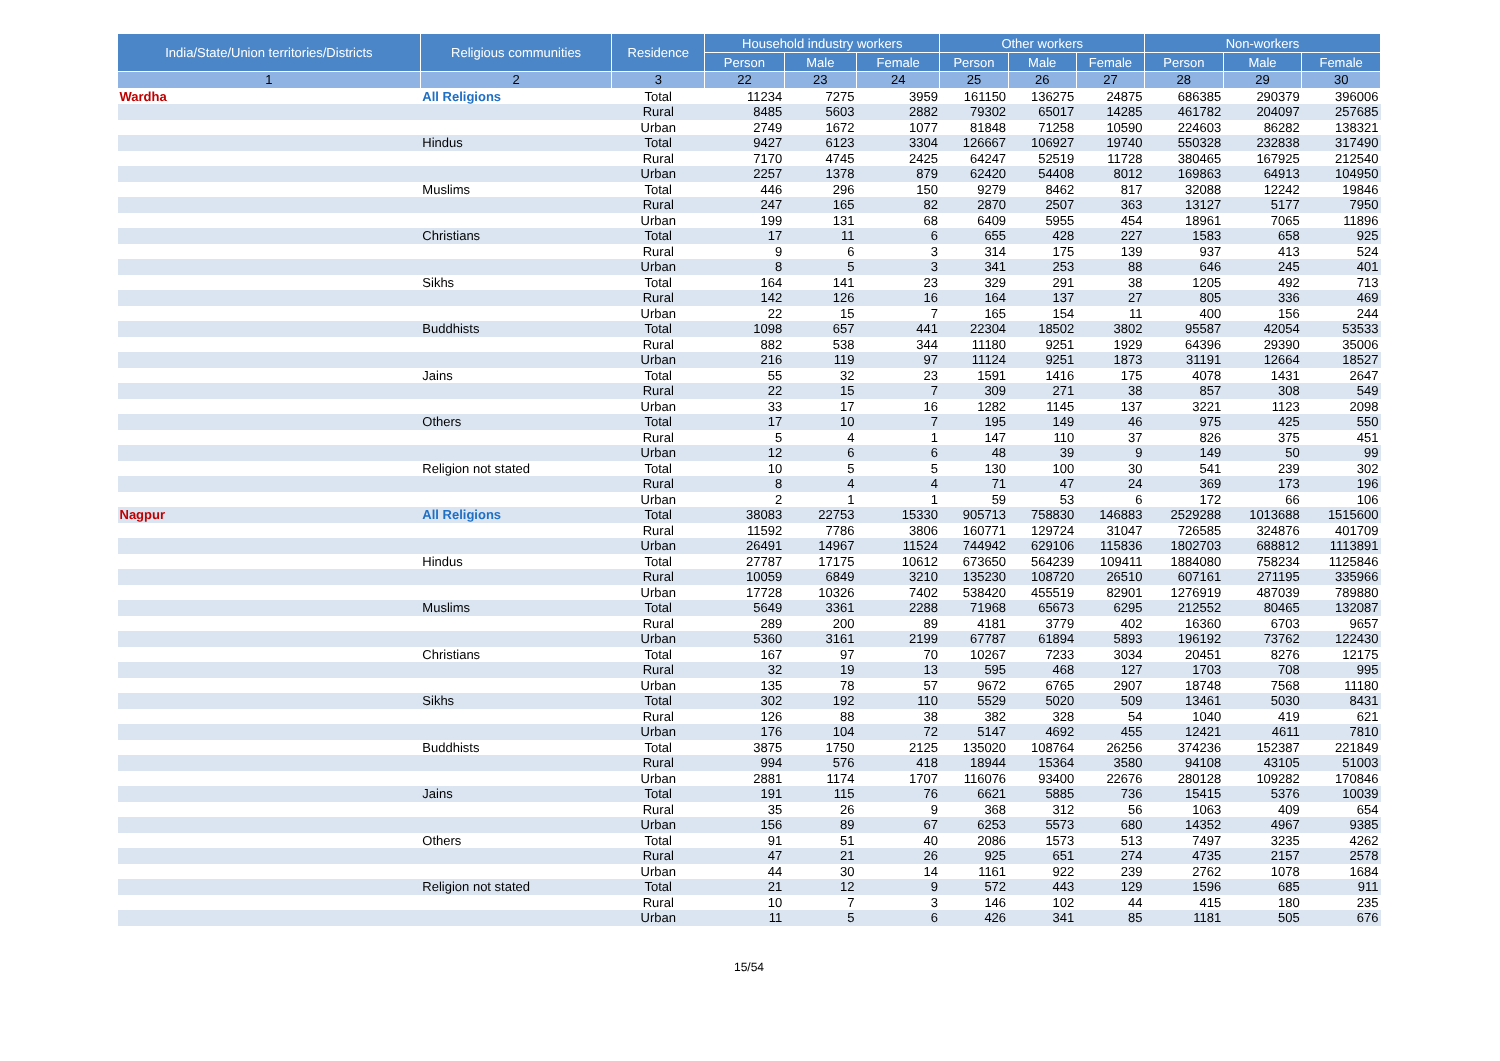| India/State/Union territories/Districts | Religious communities | Residence | Household industry workers | | | Other workers | | | Non-workers | | |
| --- | --- | --- | --- | --- | --- | --- | --- | --- | --- | --- | --- |
| | | | Person | Male | Female | Person | Male | Female | Person | Male | Female |
| 1 | 2 | 3 | 22 | 23 | 24 | 25 | 26 | 27 | 28 | 29 | 30 |
| Wardha | All Religions | Total | 11234 | 7275 | 3959 | 161150 | 136275 | 24875 | 686385 | 290379 | 396006 |
| | | Rural | 8485 | 5603 | 2882 | 79302 | 65017 | 14285 | 461782 | 204097 | 257685 |
| | | Urban | 2749 | 1672 | 1077 | 81848 | 71258 | 10590 | 224603 | 86282 | 138321 |
| | Hindus | Total | 9427 | 6123 | 3304 | 126667 | 106927 | 19740 | 550328 | 232838 | 317490 |
| | | Rural | 7170 | 4745 | 2425 | 64247 | 52519 | 11728 | 380465 | 167925 | 212540 |
| | | Urban | 2257 | 1378 | 879 | 62420 | 54408 | 8012 | 169863 | 64913 | 104950 |
| | Muslims | Total | 446 | 296 | 150 | 9279 | 8462 | 817 | 32088 | 12242 | 19846 |
| | | Rural | 247 | 165 | 82 | 2870 | 2507 | 363 | 13127 | 5177 | 7950 |
| | | Urban | 199 | 131 | 68 | 6409 | 5955 | 454 | 18961 | 7065 | 11896 |
| | Christians | Total | 17 | 11 | 6 | 655 | 428 | 227 | 1583 | 658 | 925 |
| | | Rural | 9 | 6 | 3 | 314 | 175 | 139 | 937 | 413 | 524 |
| | | Urban | 8 | 5 | 3 | 341 | 253 | 88 | 646 | 245 | 401 |
| | Sikhs | Total | 164 | 141 | 23 | 329 | 291 | 38 | 1205 | 492 | 713 |
| | | Rural | 142 | 126 | 16 | 164 | 137 | 27 | 805 | 336 | 469 |
| | | Urban | 22 | 15 | 7 | 165 | 154 | 11 | 400 | 156 | 244 |
| | Buddhists | Total | 1098 | 657 | 441 | 22304 | 18502 | 3802 | 95587 | 42054 | 53533 |
| | | Rural | 882 | 538 | 344 | 11180 | 9251 | 1929 | 64396 | 29390 | 35006 |
| | | Urban | 216 | 119 | 97 | 11124 | 9251 | 1873 | 31191 | 12664 | 18527 |
| | Jains | Total | 55 | 32 | 23 | 1591 | 1416 | 175 | 4078 | 1431 | 2647 |
| | | Rural | 22 | 15 | 7 | 309 | 271 | 38 | 857 | 308 | 549 |
| | | Urban | 33 | 17 | 16 | 1282 | 1145 | 137 | 3221 | 1123 | 2098 |
| | Others | Total | 17 | 10 | 7 | 195 | 149 | 46 | 975 | 425 | 550 |
| | | Rural | 5 | 4 | 1 | 147 | 110 | 37 | 826 | 375 | 451 |
| | | Urban | 12 | 6 | 6 | 48 | 39 | 9 | 149 | 50 | 99 |
| | Religion not stated | Total | 10 | 5 | 5 | 130 | 100 | 30 | 541 | 239 | 302 |
| | | Rural | 8 | 4 | 4 | 71 | 47 | 24 | 369 | 173 | 196 |
| | | Urban | 2 | 1 | 1 | 59 | 53 | 6 | 172 | 66 | 106 |
| Nagpur | All Religions | Total | 38083 | 22753 | 15330 | 905713 | 758830 | 146883 | 2529288 | 1013688 | 1515600 |
| | | Rural | 11592 | 7786 | 3806 | 160771 | 129724 | 31047 | 726585 | 324876 | 401709 |
| | | Urban | 26491 | 14967 | 11524 | 744942 | 629106 | 115836 | 1802703 | 688812 | 1113891 |
| | Hindus | Total | 27787 | 17175 | 10612 | 673650 | 564239 | 109411 | 1884080 | 758234 | 1125846 |
| | | Rural | 10059 | 6849 | 3210 | 135230 | 108720 | 26510 | 607161 | 271195 | 335966 |
| | | Urban | 17728 | 10326 | 7402 | 538420 | 455519 | 82901 | 1276919 | 487039 | 789880 |
| | Muslims | Total | 5649 | 3361 | 2288 | 71968 | 65673 | 6295 | 212552 | 80465 | 132087 |
| | | Rural | 289 | 200 | 89 | 4181 | 3779 | 402 | 16360 | 6703 | 9657 |
| | | Urban | 5360 | 3161 | 2199 | 67787 | 61894 | 5893 | 196192 | 73762 | 122430 |
| | Christians | Total | 167 | 97 | 70 | 10267 | 7233 | 3034 | 20451 | 8276 | 12175 |
| | | Rural | 32 | 19 | 13 | 595 | 468 | 127 | 1703 | 708 | 995 |
| | | Urban | 135 | 78 | 57 | 9672 | 6765 | 2907 | 18748 | 7568 | 11180 |
| | Sikhs | Total | 302 | 192 | 110 | 5529 | 5020 | 509 | 13461 | 5030 | 8431 |
| | | Rural | 126 | 88 | 38 | 382 | 328 | 54 | 1040 | 419 | 621 |
| | | Urban | 176 | 104 | 72 | 5147 | 4692 | 455 | 12421 | 4611 | 7810 |
| | Buddhists | Total | 3875 | 1750 | 2125 | 135020 | 108764 | 26256 | 374236 | 152387 | 221849 |
| | | Rural | 994 | 576 | 418 | 18944 | 15364 | 3580 | 94108 | 43105 | 51003 |
| | | Urban | 2881 | 1174 | 1707 | 116076 | 93400 | 22676 | 280128 | 109282 | 170846 |
| | Jains | Total | 191 | 115 | 76 | 6621 | 5885 | 736 | 15415 | 5376 | 10039 |
| | | Rural | 35 | 26 | 9 | 368 | 312 | 56 | 1063 | 409 | 654 |
| | | Urban | 156 | 89 | 67 | 6253 | 5573 | 680 | 14352 | 4967 | 9385 |
| | Others | Total | 91 | 51 | 40 | 2086 | 1573 | 513 | 7497 | 3235 | 4262 |
| | | Rural | 47 | 21 | 26 | 925 | 651 | 274 | 4735 | 2157 | 2578 |
| | | Urban | 44 | 30 | 14 | 1161 | 922 | 239 | 2762 | 1078 | 1684 |
| | Religion not stated | Total | 21 | 12 | 9 | 572 | 443 | 129 | 1596 | 685 | 911 |
| | | Rural | 10 | 7 | 3 | 146 | 102 | 44 | 415 | 180 | 235 |
| | | Urban | 11 | 5 | 6 | 426 | 341 | 85 | 1181 | 505 | 676 |
15/54